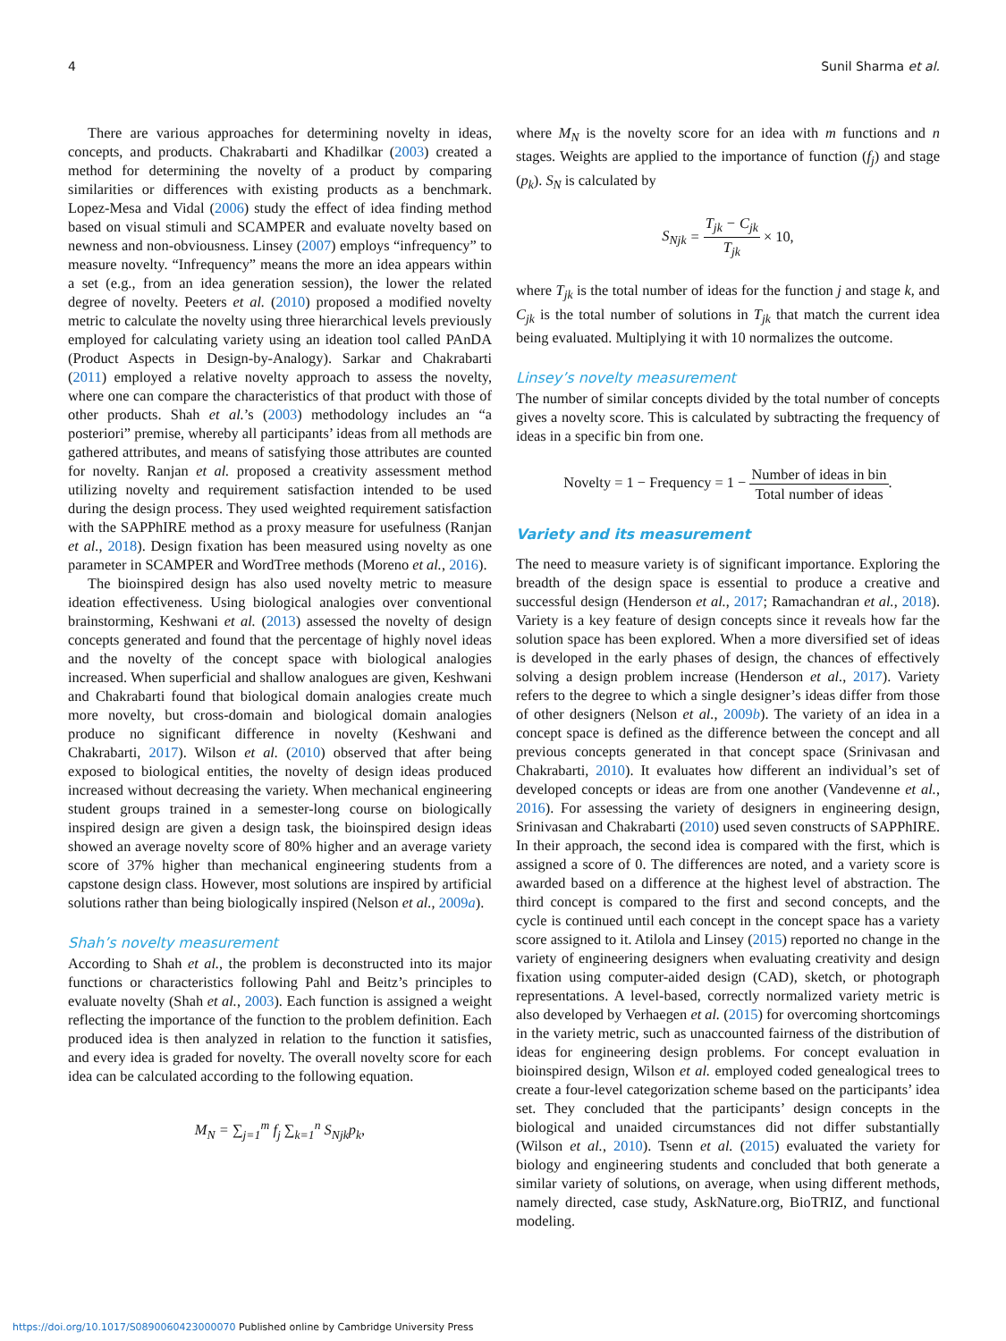4 Sunil Sharma et al.
There are various approaches for determining novelty in ideas, concepts, and products. Chakrabarti and Khadilkar (2003) created a method for determining the novelty of a product by comparing similarities or differences with existing products as a benchmark. Lopez-Mesa and Vidal (2006) study the effect of idea finding method based on visual stimuli and SCAMPER and evaluate novelty based on newness and non-obviousness. Linsey (2007) employs “infrequency” to measure novelty. “Infrequency” means the more an idea appears within a set (e.g., from an idea generation session), the lower the related degree of novelty. Peeters et al. (2010) proposed a modified novelty metric to calculate the novelty using three hierarchical levels previously employed for calculating variety using an ideation tool called PAnDA (Product Aspects in Design-by-Analogy). Sarkar and Chakrabarti (2011) employed a relative novelty approach to assess the novelty, where one can compare the characteristics of that product with those of other products. Shah et al.’s (2003) methodology includes an “a posteriori” premise, whereby all participants’ ideas from all methods are gathered attributes, and means of satisfying those attributes are counted for novelty. Ranjan et al. proposed a creativity assessment method utilizing novelty and requirement satisfaction intended to be used during the design process. They used weighted requirement satisfaction with the SAPPhIRE method as a proxy measure for usefulness (Ranjan et al., 2018). Design fixation has been measured using novelty as one parameter in SCAMPER and WordTree methods (Moreno et al., 2016).
The bioinspired design has also used novelty metric to measure ideation effectiveness. Using biological analogies over conventional brainstorming, Keshwani et al. (2013) assessed the novelty of design concepts generated and found that the percentage of highly novel ideas and the novelty of the concept space with biological analogies increased. When superficial and shallow analogues are given, Keshwani and Chakrabarti found that biological domain analogies create much more novelty, but cross-domain and biological domain analogies produce no significant difference in novelty (Keshwani and Chakrabarti, 2017). Wilson et al. (2010) observed that after being exposed to biological entities, the novelty of design ideas produced increased without decreasing the variety. When mechanical engineering student groups trained in a semester-long course on biologically inspired design are given a design task, the bioinspired design ideas showed an average novelty score of 80% higher and an average variety score of 37% higher than mechanical engineering students from a capstone design class. However, most solutions are inspired by artificial solutions rather than being biologically inspired (Nelson et al., 2009a).
Shah’s novelty measurement
According to Shah et al., the problem is deconstructed into its major functions or characteristics following Pahl and Beitz’s principles to evaluate novelty (Shah et al., 2003). Each function is assigned a weight reflecting the importance of the function to the problem definition. Each produced idea is then analyzed in relation to the function it satisfies, and every idea is graded for novelty. The overall novelty score for each idea can be calculated according to the following equation.
M<sub>N</sub> = ∑<sub>j=1</sub><sup>m</sup> f<sub>j</sub> ∑<sub>k=1</sub><sup>n</sup> S<sub>Njk</sub>p<sub>k</sub>,
where M<sub>N</sub> is the novelty score for an idea with m functions and n stages. Weights are applied to the importance of function (f<sub>j</sub>) and stage (p<sub>k</sub>). S<sub>N</sub> is calculated by
S<sub>Njk</sub> = T<sub>jk</sub> − C<sub>jk</sub> T<sub>jk</sub> × 10,
where T<sub>jk</sub> is the total number of ideas for the function j and stage k, and C<sub>jk</sub> is the total number of solutions in T<sub>jk</sub> that match the current idea being evaluated. Multiplying it with 10 normalizes the outcome.
Linsey’s novelty measurement
The number of similar concepts divided by the total number of concepts gives a novelty score. This is calculated by subtracting the frequency of ideas in a specific bin from one.
Novelty = 1 − Frequency = 1 − Number of ideas in bin Total number of ideas.
Variety and its measurement
The need to measure variety is of significant importance. Exploring the breadth of the design space is essential to produce a creative and successful design (Henderson et al., 2017; Ramachandran et al., 2018). Variety is a key feature of design concepts since it reveals how far the solution space has been explored. When a more diversified set of ideas is developed in the early phases of design, the chances of effectively solving a design problem increase (Henderson et al., 2017). Variety refers to the degree to which a single designer’s ideas differ from those of other designers (Nelson et al., 2009b). The variety of an idea in a concept space is defined as the difference between the concept and all previous concepts generated in that concept space (Srinivasan and Chakrabarti, 2010). It evaluates how different an individual’s set of developed concepts or ideas are from one another (Vandevenne et al., 2016). For assessing the variety of designers in engineering design, Srinivasan and Chakrabarti (2010) used seven constructs of SAPPhIRE. In their approach, the second idea is compared with the first, which is assigned a score of 0. The differences are noted, and a variety score is awarded based on a difference at the highest level of abstraction. The third concept is compared to the first and second concepts, and the cycle is continued until each concept in the concept space has a variety score assigned to it. Atilola and Linsey (2015) reported no change in the variety of engineering designers when evaluating creativity and design fixation using computer-aided design (CAD), sketch, or photograph representations. A level-based, correctly normalized variety metric is also developed by Verhaegen et al. (2015) for overcoming shortcomings in the variety metric, such as unaccounted fairness of the distribution of ideas for engineering design problems. For concept evaluation in bioinspired design, Wilson et al. employed coded genealogical trees to create a four-level categorization scheme based on the participants’ idea set. They concluded that the participants’ design concepts in the biological and unaided circumstances did not differ substantially (Wilson et al., 2010). Tsenn et al. (2015) evaluated the variety for biology and engineering students and concluded that both generate a similar variety of solutions, on average, when using different methods, namely directed, case study, AskNature.org, BioTRIZ, and functional modeling.
https://doi.org/10.1017/S0890060423000070 Published online by Cambridge University Press